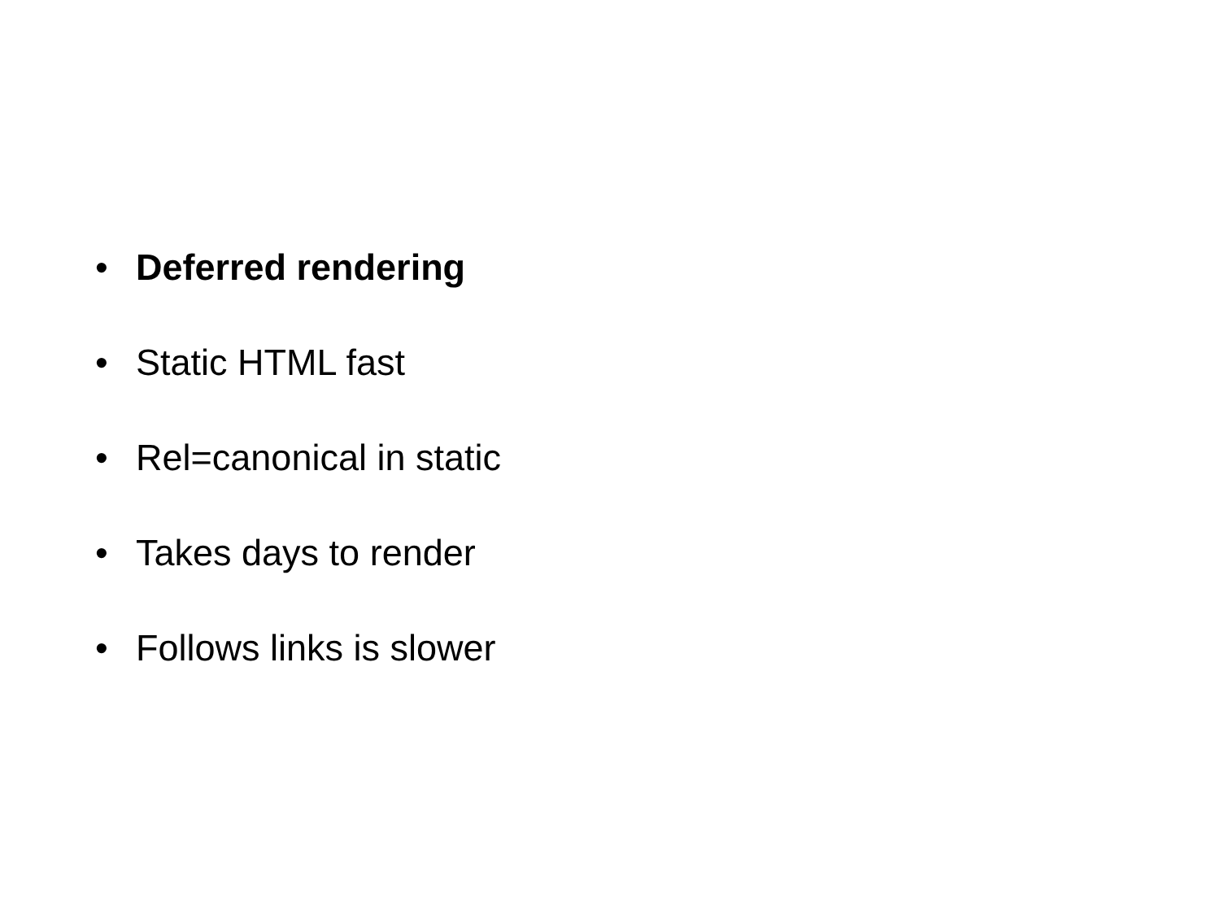• Deferred rendering
• Static HTML fast
• Rel=canonical in static
• Takes days to render
• Follows links is slower